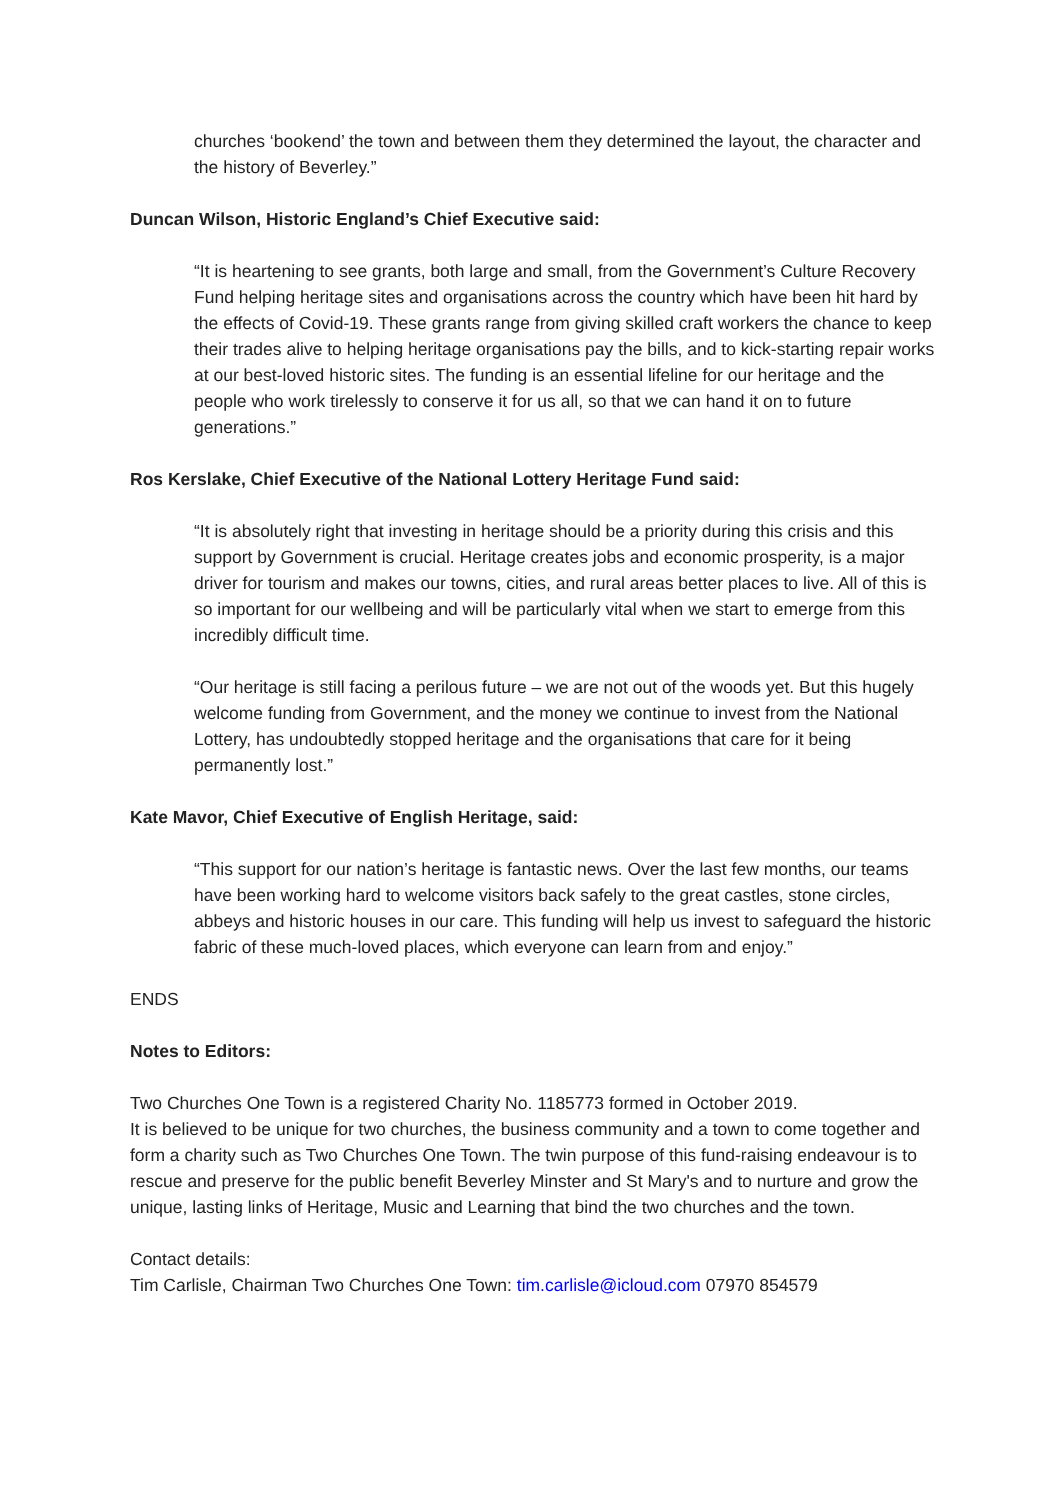churches ‘bookend’ the town and between them they determined the layout, the character and the history of Beverley.”
Duncan Wilson, Historic England’s Chief Executive said:
“It is heartening to see grants, both large and small, from the Government’s Culture Recovery Fund helping heritage sites and organisations across the country which have been hit hard by the effects of Covid-19. These grants range from giving skilled craft workers the chance to keep their trades alive to helping heritage organisations pay the bills, and to kick-starting repair works at our best-loved historic sites. The funding is an essential lifeline for our heritage and the people who work tirelessly to conserve it for us all, so that we can hand it on to future generations.”
Ros Kerslake, Chief Executive of the National Lottery Heritage Fund said:
“It is absolutely right that investing in heritage should be a priority during this crisis and this support by Government is crucial. Heritage creates jobs and economic prosperity, is a major driver for tourism and makes our towns, cities, and rural areas better places to live. All of this is so important for our wellbeing and will be particularly vital when we start to emerge from this incredibly difficult time.
“Our heritage is still facing a perilous future – we are not out of the woods yet. But this hugely welcome funding from Government, and the money we continue to invest from the National Lottery, has undoubtedly stopped heritage and the organisations that care for it being permanently lost.”
Kate Mavor, Chief Executive of English Heritage, said:
“This support for our nation’s heritage is fantastic news. Over the last few months, our teams have been working hard to welcome visitors back safely to the great castles, stone circles, abbeys and historic houses in our care. This funding will help us invest to safeguard the historic fabric of these much-loved places, which everyone can learn from and enjoy.”
ENDS
Notes to Editors:
Two Churches One Town is a registered Charity No. 1185773 formed in October 2019.
It is believed to be unique for two churches, the business community and a town to come together and form a charity such as Two Churches One Town. The twin purpose of this fund-raising endeavour is to rescue and preserve for the public benefit Beverley Minster and St Mary's and to nurture and grow the unique, lasting links of Heritage, Music and Learning that bind the two churches and the town.
Contact details:
Tim Carlisle, Chairman Two Churches One Town: tim.carlisle@icloud.com 07970 854579